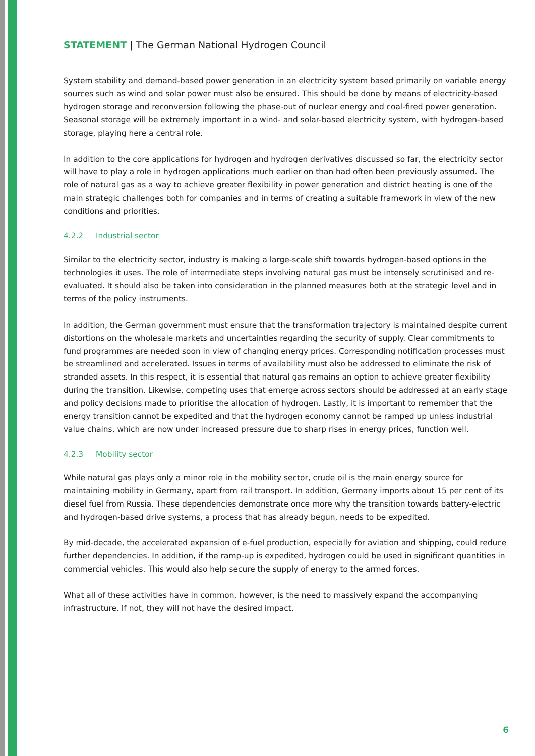STATEMENT | The German National Hydrogen Council
System stability and demand-based power generation in an electricity system based primarily on variable energy sources such as wind and solar power must also be ensured. This should be done by means of electricity-based hydrogen storage and reconversion following the phase-out of nuclear energy and coal-fired power generation. Seasonal storage will be extremely important in a wind- and solar-based electricity system, with hydrogen-based storage, playing here a central role.
In addition to the core applications for hydrogen and hydrogen derivatives discussed so far, the electricity sector will have to play a role in hydrogen applications much earlier on than had often been previously assumed. The role of natural gas as a way to achieve greater flexibility in power generation and district heating is one of the main strategic challenges both for companies and in terms of creating a suitable framework in view of the new conditions and priorities.
4.2.2 Industrial sector
Similar to the electricity sector, industry is making a large-scale shift towards hydrogen-based options in the technologies it uses. The role of intermediate steps involving natural gas must be intensely scrutinised and re-evaluated. It should also be taken into consideration in the planned measures both at the strategic level and in terms of the policy instruments.
In addition, the German government must ensure that the transformation trajectory is maintained despite current distortions on the wholesale markets and uncertainties regarding the security of supply. Clear commitments to fund programmes are needed soon in view of changing energy prices. Corresponding notification processes must be streamlined and accelerated. Issues in terms of availability must also be addressed to eliminate the risk of stranded assets. In this respect, it is essential that natural gas remains an option to achieve greater flexibility during the transition. Likewise, competing uses that emerge across sectors should be addressed at an early stage and policy decisions made to prioritise the allocation of hydrogen. Lastly, it is important to remember that the energy transition cannot be expedited and that the hydrogen economy cannot be ramped up unless industrial value chains, which are now under increased pressure due to sharp rises in energy prices, function well.
4.2.3 Mobility sector
While natural gas plays only a minor role in the mobility sector, crude oil is the main energy source for maintaining mobility in Germany, apart from rail transport. In addition, Germany imports about 15 per cent of its diesel fuel from Russia. These dependencies demonstrate once more why the transition towards battery-electric and hydrogen-based drive systems, a process that has already begun, needs to be expedited.
By mid-decade, the accelerated expansion of e-fuel production, especially for aviation and shipping, could reduce further dependencies. In addition, if the ramp-up is expedited, hydrogen could be used in significant quantities in commercial vehicles. This would also help secure the supply of energy to the armed forces.
What all of these activities have in common, however, is the need to massively expand the accompanying infrastructure. If not, they will not have the desired impact.
6